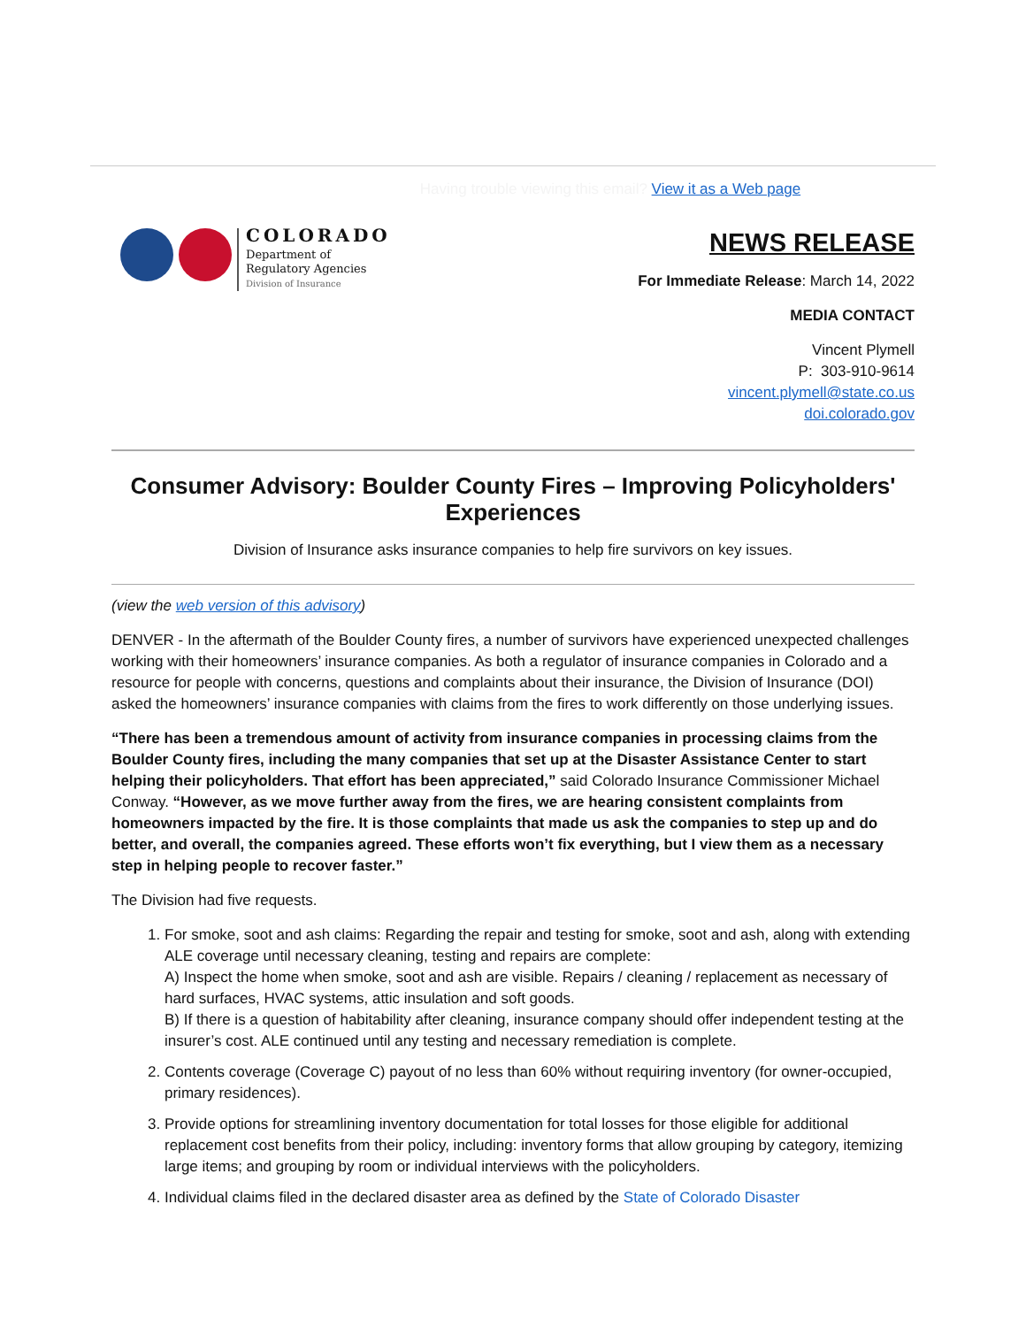Having trouble viewing this email? View it as a Web page
COLORADO
Department of
Regulatory Agencies
Division of Insurance
NEWS RELEASE
For Immediate Release: March 14, 2022
MEDIA CONTACT
Vincent Plymell
P: 303-910-9614
vincent.plymell@state.co.us
doi.colorado.gov
Consumer Advisory: Boulder County Fires – Improving Policyholders' Experiences
Division of Insurance asks insurance companies to help fire survivors on key issues.
(view the web version of this advisory)
DENVER - In the aftermath of the Boulder County fires, a number of survivors have experienced unexpected challenges working with their homeowners’ insurance companies. As both a regulator of insurance companies in Colorado and a resource for people with concerns, questions and complaints about their insurance, the Division of Insurance (DOI) asked the homeowners’ insurance companies with claims from the fires to work differently on those underlying issues.
“There has been a tremendous amount of activity from insurance companies in processing claims from the Boulder County fires, including the many companies that set up at the Disaster Assistance Center to start helping their policyholders. That effort has been appreciated,” said Colorado Insurance Commissioner Michael Conway. “However, as we move further away from the fires, we are hearing consistent complaints from homeowners impacted by the fire. It is those complaints that made us ask the companies to step up and do better, and overall, the companies agreed. These efforts won’t fix everything, but I view them as a necessary step in helping people to recover faster.”
The Division had five requests.
1. For smoke, soot and ash claims: Regarding the repair and testing for smoke, soot and ash, along with extending ALE coverage until necessary cleaning, testing and repairs are complete:
A) Inspect the home when smoke, soot and ash are visible. Repairs / cleaning / replacement as necessary of hard surfaces, HVAC systems, attic insulation and soft goods.
B) If there is a question of habitability after cleaning, insurance company should offer independent testing at the insurer’s cost. ALE continued until any testing and necessary remediation is complete.
2. Contents coverage (Coverage C) payout of no less than 60% without requiring inventory (for owner-occupied, primary residences).
3. Provide options for streamlining inventory documentation for total losses for those eligible for additional replacement cost benefits from their policy, including: inventory forms that allow grouping by category, itemizing large items; and grouping by room or individual interviews with the policyholders.
4. Individual claims filed in the declared disaster area as defined by the State of Colorado Disaster